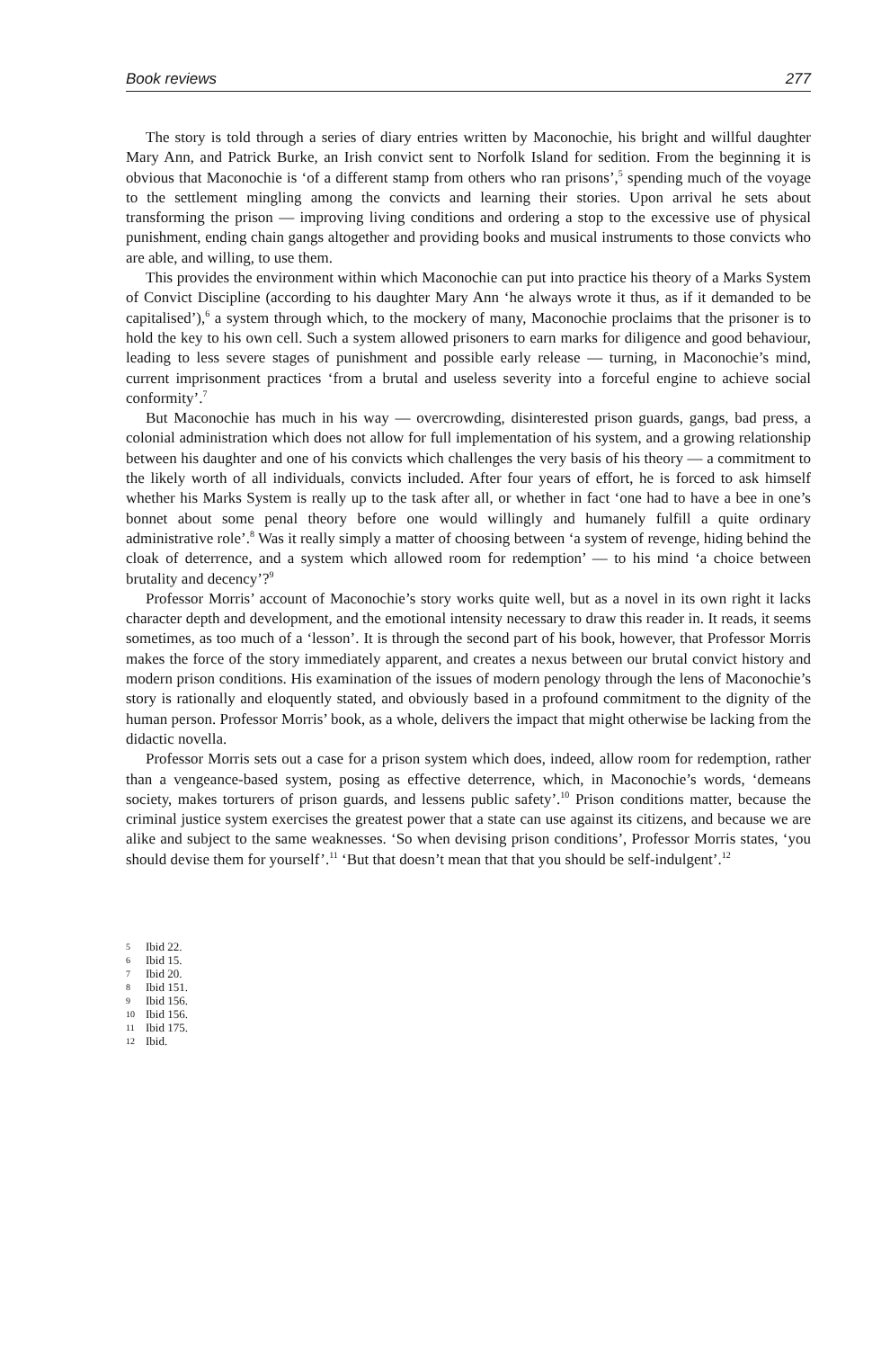Book reviews 277
The story is told through a series of diary entries written by Maconochie, his bright and willful daughter Mary Ann, and Patrick Burke, an Irish convict sent to Norfolk Island for sedition. From the beginning it is obvious that Maconochie is ‘of a different stamp from others who ran prisons’,<sup>5</sup> spending much of the voyage to the settlement mingling among the convicts and learning their stories. Upon arrival he sets about transforming the prison — improving living conditions and ordering a stop to the excessive use of physical punishment, ending chain gangs altogether and providing books and musical instruments to those convicts who are able, and willing, to use them.
This provides the environment within which Maconochie can put into practice his theory of a Marks System of Convict Discipline (according to his daughter Mary Ann ‘he always wrote it thus, as if it demanded to be capitalised’),<sup>6</sup> a system through which, to the mockery of many, Maconochie proclaims that the prisoner is to hold the key to his own cell. Such a system allowed prisoners to earn marks for diligence and good behaviour, leading to less severe stages of punishment and possible early release — turning, in Maconochie’s mind, current imprisonment practices ‘from a brutal and useless severity into a forceful engine to achieve social conformity’.<sup>7</sup>
But Maconochie has much in his way — overcrowding, disinterested prison guards, gangs, bad press, a colonial administration which does not allow for full implementation of his system, and a growing relationship between his daughter and one of his convicts which challenges the very basis of his theory — a commitment to the likely worth of all individuals, convicts included. After four years of effort, he is forced to ask himself whether his Marks System is really up to the task after all, or whether in fact ‘one had to have a bee in one’s bonnet about some penal theory before one would willingly and humanely fulfill a quite ordinary administrative role’.<sup>8</sup> Was it really simply a matter of choosing between ‘a system of revenge, hiding behind the cloak of deterrence, and a system which allowed room for redemption’ — to his mind ‘a choice between brutality and decency’?<sup>9</sup>
Professor Morris’ account of Maconochie’s story works quite well, but as a novel in its own right it lacks character depth and development, and the emotional intensity necessary to draw this reader in. It reads, it seems sometimes, as too much of a ‘lesson’. It is through the second part of his book, however, that Professor Morris makes the force of the story immediately apparent, and creates a nexus between our brutal convict history and modern prison conditions. His examination of the issues of modern penology through the lens of Maconochie’s story is rationally and eloquently stated, and obviously based in a profound commitment to the dignity of the human person. Professor Morris’ book, as a whole, delivers the impact that might otherwise be lacking from the didactic novella.
Professor Morris sets out a case for a prison system which does, indeed, allow room for redemption, rather than a vengeance-based system, posing as effective deterrence, which, in Maconochie’s words, ‘demeans society, makes torturers of prison guards, and lessens public safety’.<sup>10</sup> Prison conditions matter, because the criminal justice system exercises the greatest power that a state can use against its citizens, and because we are alike and subject to the same weaknesses. ‘So when devising prison conditions’, Professor Morris states, ‘you should devise them for yourself’.<sup>11</sup> ‘But that doesn’t mean that that you should be self-indulgent’.<sup>12</sup>
5 Ibid 22.
6 Ibid 15.
7 Ibid 20.
8 Ibid 151.
9 Ibid 156.
10 Ibid 156.
11 Ibid 175.
12 Ibid.